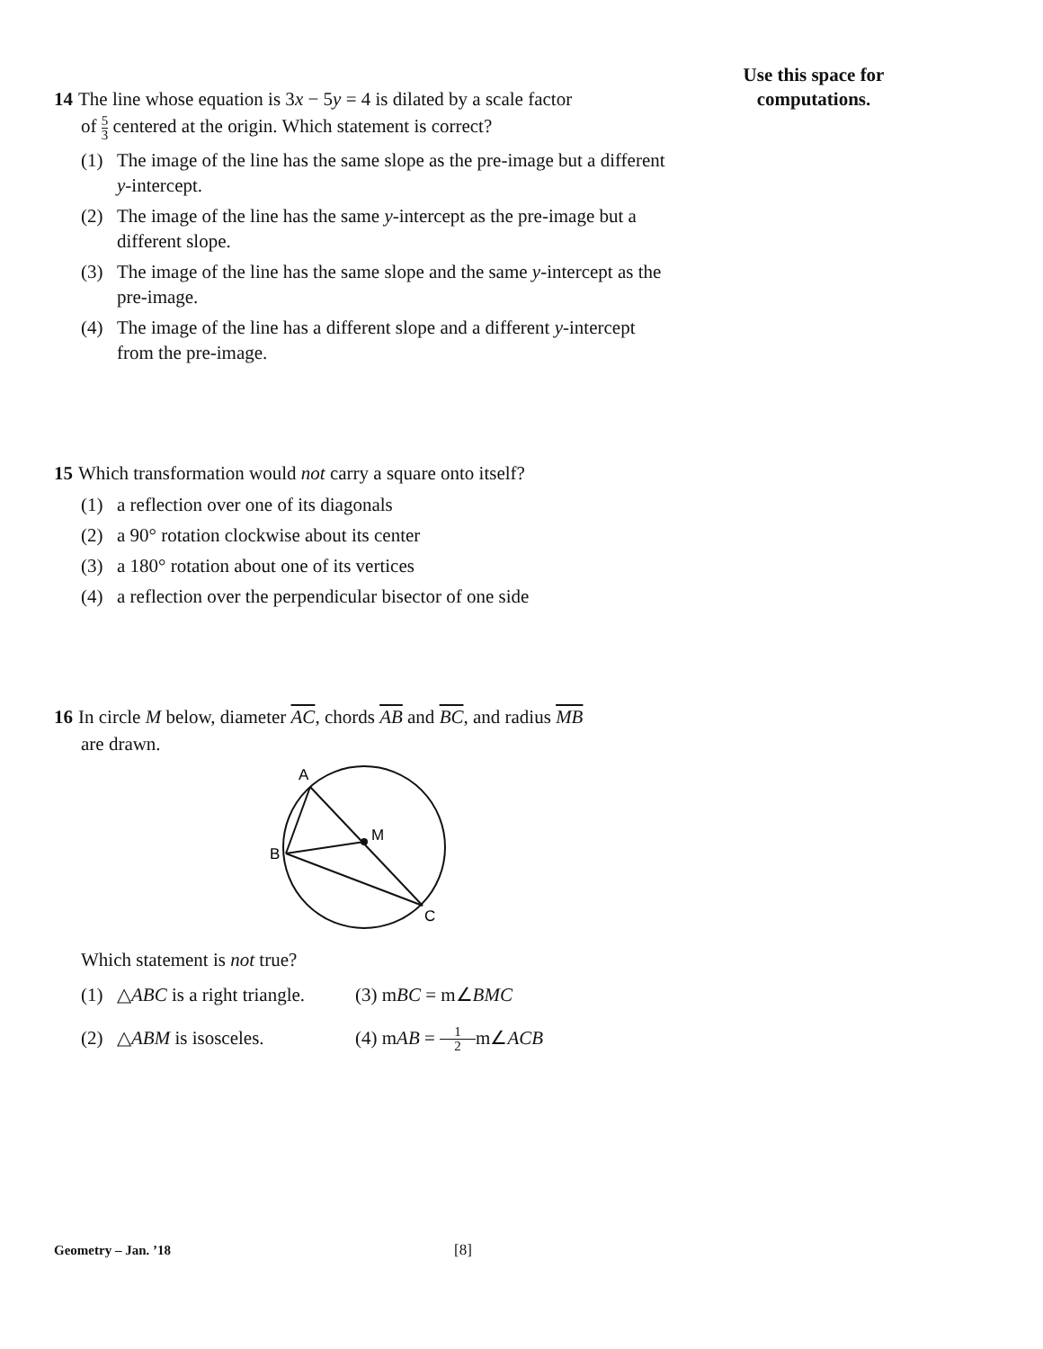Use this space for
computations.
14 The line whose equation is 3x − 5y = 4 is dilated by a scale factor
of 5 3 centered at the origin. Which statement is correct?
(1) The image of the line has the same slope as the pre-image but a different y-intercept.
(2) The image of the line has the same y-intercept as the pre-image but a different slope.
(3) The image of the line has the same slope and the same y-intercept as the pre-image.
(4) The image of the line has a different slope and a different y-intercept from the pre-image.
15 Which transformation would not carry a square onto itself?
(1) a reflection over one of its diagonals
(2) a 90° rotation clockwise about its center
(3) a 180° rotation about one of its vertices
(4) a reflection over the perpendicular bisector of one side
16 In circle M below, diameter AC, chords AB and BC, and radius MB
are drawn.
A
B
M
C
Which statement is not true?
(1) △ABC is a right triangle. (3) mBC = m∠BMC
(2) △ABM is isosceles. (4) mAB = 1 2m∠ACB
Geometry – Jan. ’18 [8]